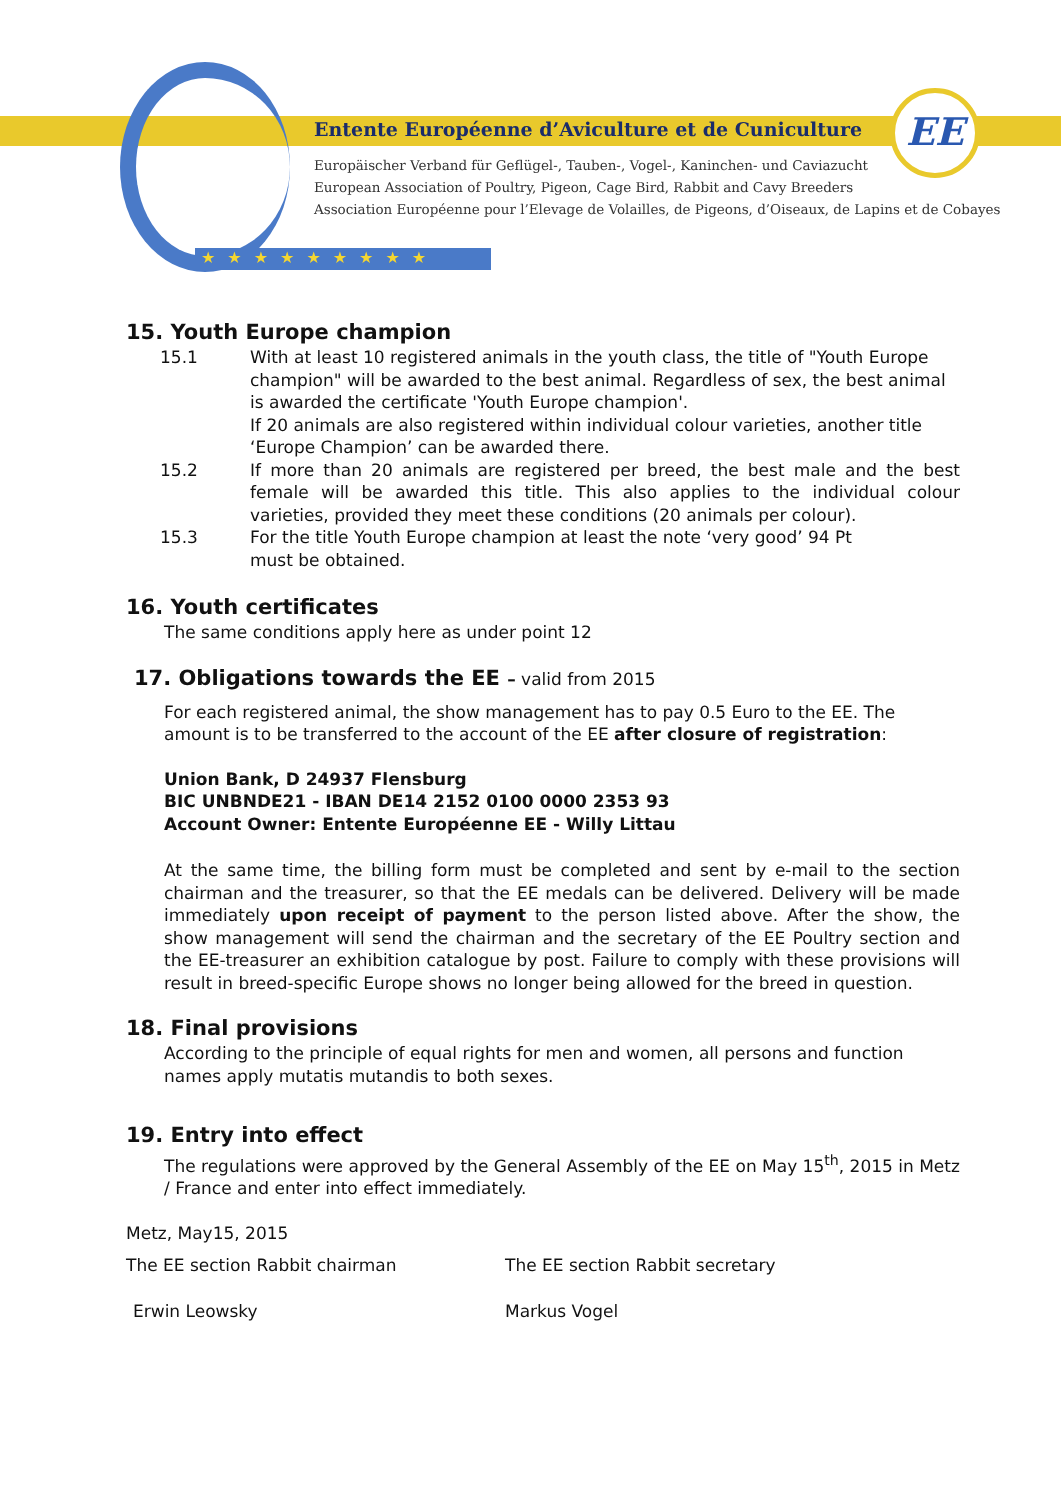★★★★★★★★★
EE
Entente Européenne d’Aviculture et de Cuniculture
Europäischer Verband für Geflügel-, Tauben-, Vogel-, Kaninchen- und Caviazucht
European Association of Poultry, Pigeon, Cage Bird, Rabbit and Cavy Breeders
Association Européenne pour l’Elevage de Volailles, de Pigeons, d’Oiseaux, de Lapins et de Cobayes
15. Youth Europe champion
15.1 With at least 10 registered animals in the youth class, the title of "Youth Europe champion" will be awarded to the best animal. Regardless of sex, the best animal is awarded the certificate 'Youth Europe champion'.
If 20 animals are also registered within individual colour varieties, another title ‘Europe Champion’ can be awarded there.
15.2 If more than 20 animals are registered per breed, the best male and the best female will be awarded this title. This also applies to the individual colour varieties, provided they meet these conditions (20 animals per colour).
15.3 For the title Youth Europe champion at least the note ‘very good’ 94 Pt
must be obtained.
16. Youth certificates
The same conditions apply here as under point 12
17. Obligations towards the EE – valid from 2015
For each registered animal, the show management has to pay 0.5 Euro to the EE. The amount is to be transferred to the account of the EE after closure of registration:
Union Bank, D 24937 Flensburg
BIC UNBNDE21 - IBAN DE14 2152 0100 0000 2353 93
Account Owner: Entente Européenne EE - Willy Littau
At the same time, the billing form must be completed and sent by e-mail to the section chairman and the treasurer, so that the EE medals can be delivered. Delivery will be made immediately upon receipt of payment to the person listed above. After the show, the show management will send the chairman and the secretary of the EE Poultry section and the EE-treasurer an exhibition catalogue by post. Failure to comply with these provisions will result in breed-specific Europe shows no longer being allowed for the breed in question.
18. Final provisions
According to the principle of equal rights for men and women, all persons and function names apply mutatis mutandis to both sexes.
19. Entry into effect
The regulations were approved by the General Assembly of the EE on May 15<sup>th</sup>, 2015 in Metz / France and enter into effect immediately.
Metz, May15, 2015
The EE section Rabbit chairman The EE section Rabbit secretary
Erwin Leowsky Markus Vogel